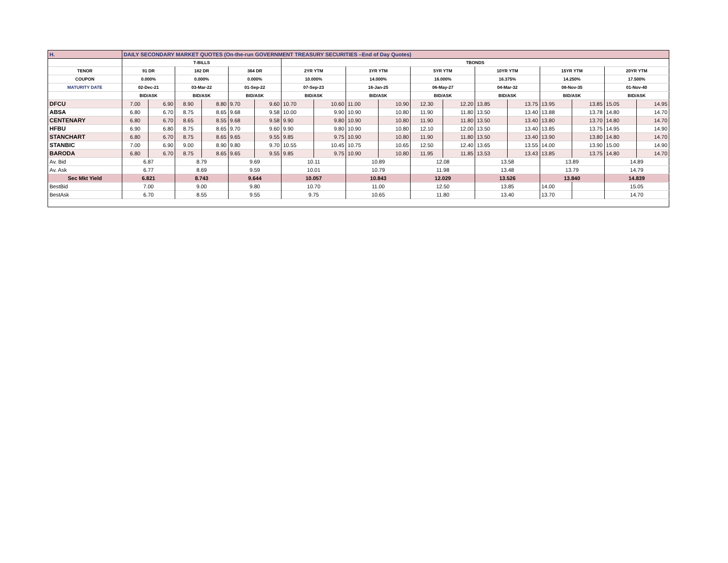| H. | DAILY SECONDARY MARKET QUOTES (On-the-run GOVERNMENT TREASURY SECURITIES –End of Day Quotes) | | | | | | | | | | | | | | | | | |
| | T-BILLS | | | | | | TBONDS | | | | | | | | | | | |
| TENOR | 91 DR | | 182 DR | | 364 DR | | 2YR YTM | | 3YR YTM | | 5YR YTM | | 10YR YTM | | 15YR YTM | | 20YR YTM | |
| COUPON | 0.000% | | 0.000% | | 0.000% | | 10.000% | | 14.000% | | 16.000% | | 16.375% | | 14.250% | | 17.500% | |
| MATURITY DATE | 02-Dec-21 | | 03-Mar-22 | | 01-Sep-22 | | 07-Sep-23 | | 16-Jan-25 | | 06-May-27 | | 04-Mar-32 | | 08-Nov-35 | | 01-Nov-40 | |
| | BID/ASK | | BID/ASK | | BID/ASK | | BID/ASK | | BID/ASK | | BID/ASK | | BID/ASK | | BID/ASK | | BID/ASK | |
| DFCU | 7.00 | 6.90 | 8.90 | 8.80 | 9.70 | 9.60 | 10.70 | 10.60 | 11.00 | 10.90 | 12.30 | 12.20 | 13.85 | 13.75 | 13.95 | 13.85 | 15.05 | 14.95 |
| ABSA | 6.80 | 6.70 | 8.75 | 8.65 | 9.68 | 9.58 | 10.00 | 9.90 | 10.90 | 10.80 | 11.90 | 11.80 | 13.50 | 13.40 | 13.88 | 13.78 | 14.80 | 14.70 |
| CENTENARY | 6.80 | 6.70 | 8.65 | 8.55 | 9.68 | 9.58 | 9.90 | 9.80 | 10.90 | 10.80 | 11.90 | 11.80 | 13.50 | 13.40 | 13.80 | 13.70 | 14.80 | 14.70 |
| HFBU | 6.90 | 6.80 | 8.75 | 8.65 | 9.70 | 9.60 | 9.90 | 9.80 | 10.90 | 10.80 | 12.10 | 12.00 | 13.50 | 13.40 | 13.85 | 13.75 | 14.95 | 14.90 |
| STANCHART | 6.80 | 6.70 | 8.75 | 8.65 | 9.65 | 9.55 | 9.85 | 9.75 | 10.90 | 10.80 | 11.90 | 11.80 | 13.50 | 13.40 | 13.90 | 13.80 | 14.80 | 14.70 |
| STANBIC | 7.00 | 6.90 | 9.00 | 8.90 | 9.80 | 9.70 | 10.55 | 10.45 | 10.75 | 10.65 | 12.50 | 12.40 | 13.65 | 13.55 | 14.00 | 13.90 | 15.00 | 14.90 |
| BARODA | 6.80 | 6.70 | 8.75 | 8.65 | 9.65 | 9.55 | 9.85 | 9.75 | 10.90 | 10.80 | 11.95 | 11.85 | 13.53 | 13.43 | 13.85 | 13.75 | 14.80 | 14.70 |
| Av. Bid | 6.87 | | 8.79 | | 9.69 | | 10.11 | | 10.89 | | 12.08 | | 13.58 | | 13.89 | | 14.89 | |
| Av. Ask | 6.77 | | 8.69 | | 9.59 | | 10.01 | | 10.79 | | 11.98 | | 13.48 | | 13.79 | | 14.79 | |
| Sec Mkt Yield | 6.821 | | 8.743 | | 9.644 | | 10.057 | | 10.843 | | 12.029 | | 13.526 | | 13.840 | | 14.839 | |
| BestBid | 7.00 | | 9.00 | | 9.80 | | 10.70 | | 11.00 | | 12.50 | | 13.85 | | 14.00 | | 15.05 | |
| BestAsk | 6.70 | | 8.55 | | 9.55 | | 9.75 | | 10.65 | | 11.80 | | 13.40 | | 13.70 | | 14.70 | |